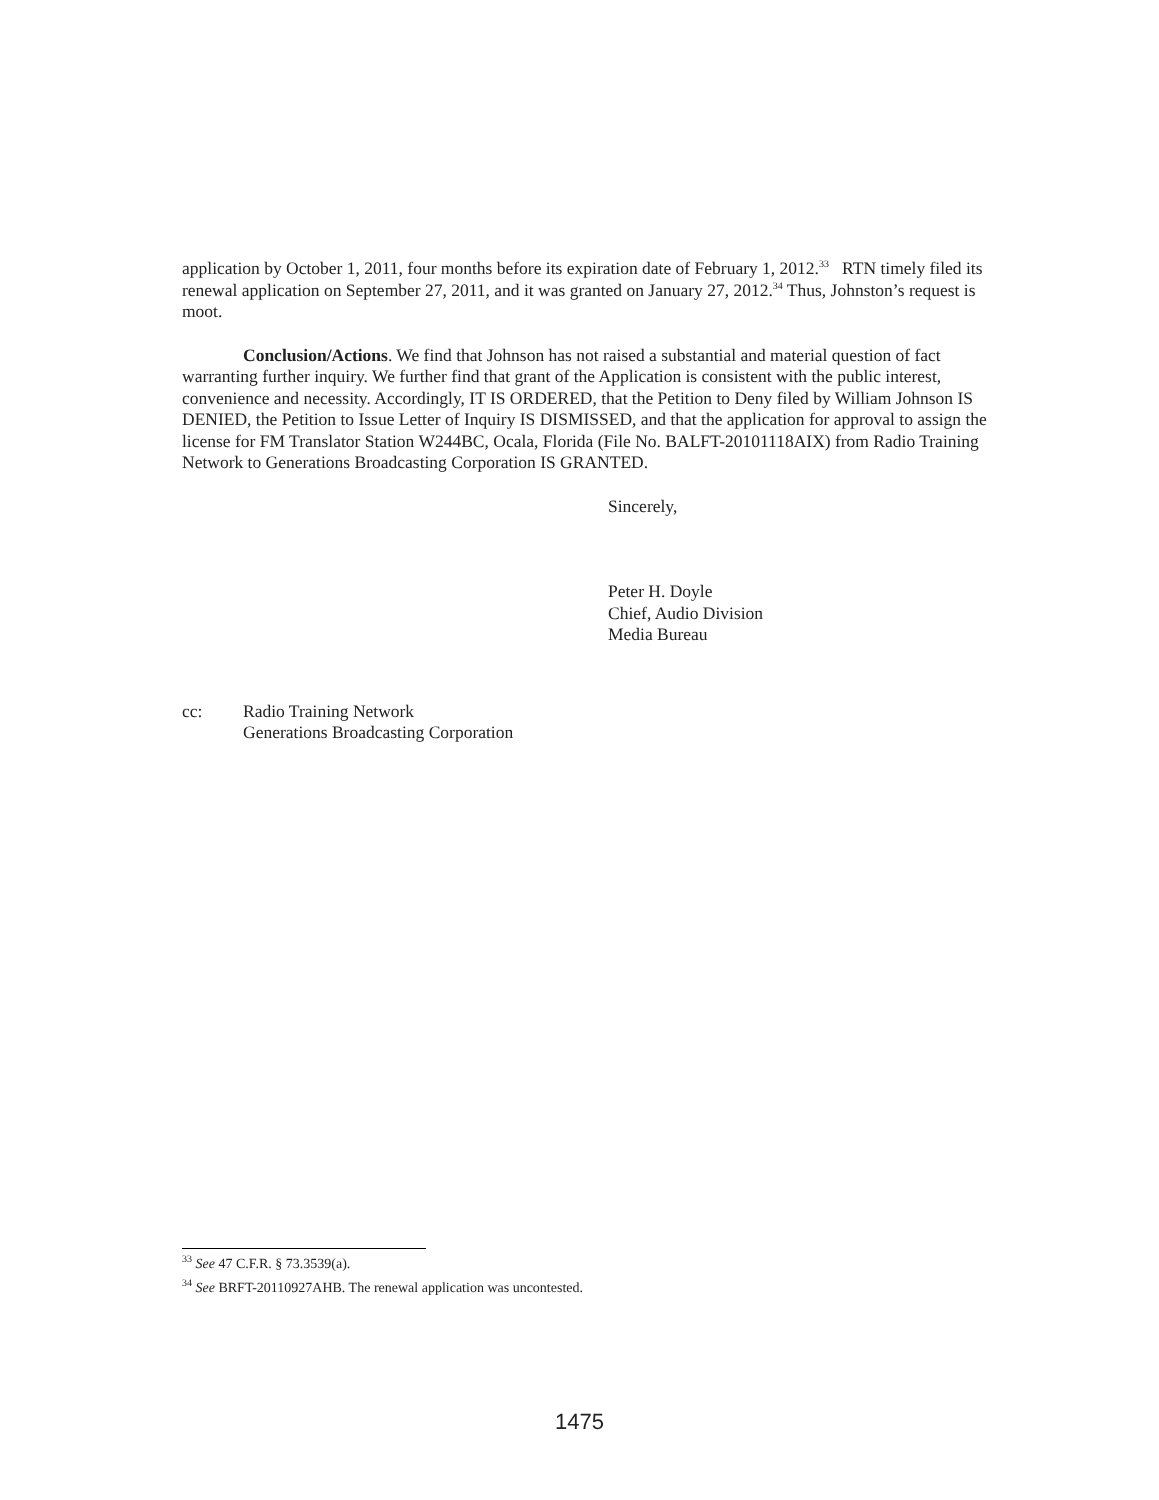application by October 1, 2011, four months before its expiration date of February 1, 2012.<sup>33</sup> RTN timely filed its renewal application on September 27, 2011, and it was granted on January 27, 2012.<sup>34</sup> Thus, Johnston’s request is moot.
Conclusion/Actions. We find that Johnson has not raised a substantial and material question of fact warranting further inquiry. We further find that grant of the Application is consistent with the public interest, convenience and necessity. Accordingly, IT IS ORDERED, that the Petition to Deny filed by William Johnson IS DENIED, the Petition to Issue Letter of Inquiry IS DISMISSED, and that the application for approval to assign the license for FM Translator Station W244BC, Ocala, Florida (File No. BALFT-20101118AIX) from Radio Training Network to Generations Broadcasting Corporation IS GRANTED.
Sincerely,
Peter H. Doyle
Chief, Audio Division
Media Bureau
cc: Radio Training Network
Generations Broadcasting Corporation
<sup>33</sup> See 47 C.F.R. § 73.3539(a).
<sup>34</sup> See BRFT-20110927AHB. The renewal application was uncontested.
1475